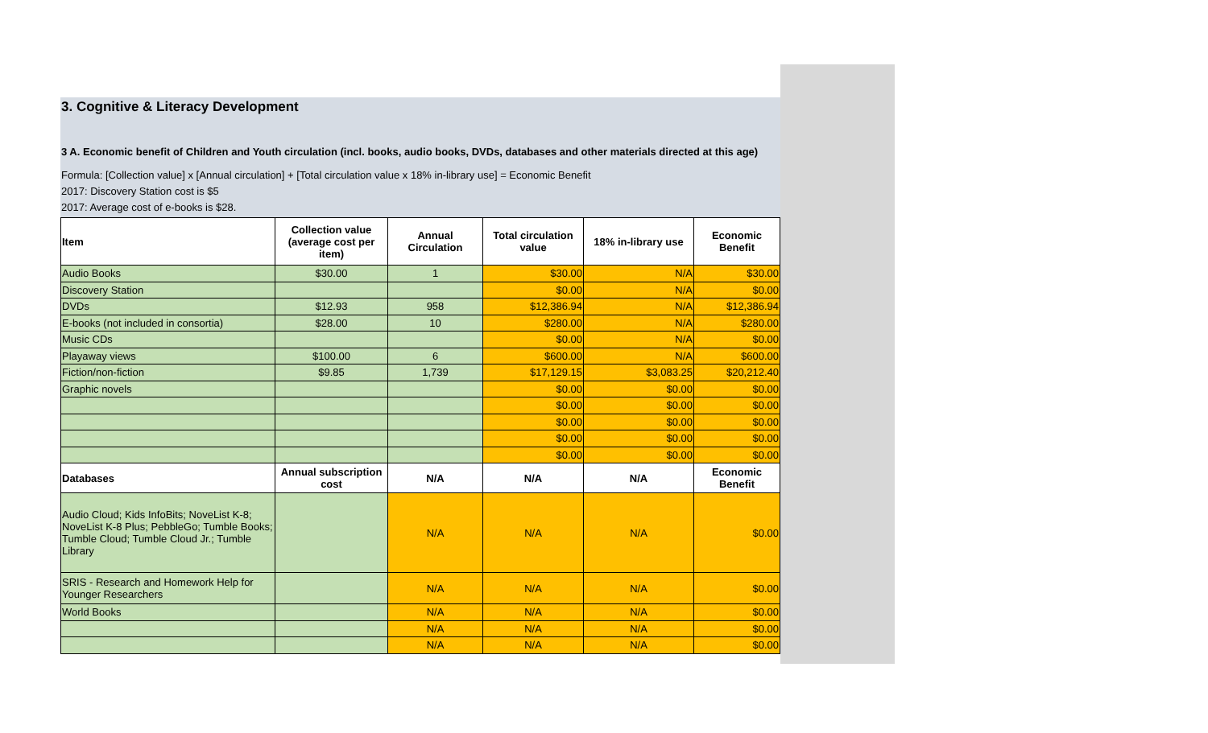3. Cognitive & Literacy Development
3 A. Economic benefit of Children and Youth circulation (incl. books, audio books, DVDs, databases and other materials directed at this age)
Formula: [Collection value] x [Annual circulation] + [Total circulation value x 18% in-library use] = Economic Benefit
2017: Discovery Station cost is $5
2017: Average cost of e-books is $28.
| Item | Collection value (average cost per item) | Annual Circulation | Total circulation value | 18% in-library use | Economic Benefit |
| --- | --- | --- | --- | --- | --- |
| Audio Books | $30.00 | 1 | $30.00 | N/A | $30.00 |
| Discovery Station | | | $0.00 | N/A | $0.00 |
| DVDs | $12.93 | 958 | $12,386.94 | N/A | $12,386.94 |
| E-books (not included in consortia) | $28.00 | 10 | $280.00 | N/A | $280.00 |
| Music CDs | | | $0.00 | N/A | $0.00 |
| Playaway views | $100.00 | 6 | $600.00 | N/A | $600.00 |
| Fiction/non-fiction | $9.85 | 1,739 | $17,129.15 | $3,083.25 | $20,212.40 |
| Graphic novels | | | $0.00 | $0.00 | $0.00 |
| | | | $0.00 | $0.00 | $0.00 |
| | | | $0.00 | $0.00 | $0.00 |
| | | | $0.00 | $0.00 | $0.00 |
| | | | $0.00 | $0.00 | $0.00 |
| Databases | Annual subscription cost | N/A | N/A | N/A | Economic Benefit |
| Audio Cloud; Kids InfoBits; NoveList K-8; NoveList K-8 Plus; PebbleGo; Tumble Books; Tumble Cloud; Tumble Cloud Jr.; Tumble Library | | N/A | N/A | N/A | $0.00 |
| SRIS - Research and Homework Help for Younger Researchers | | N/A | N/A | N/A | $0.00 |
| World Books | | N/A | N/A | N/A | $0.00 |
| | | N/A | N/A | N/A | $0.00 |
| | | N/A | N/A | N/A | $0.00 |